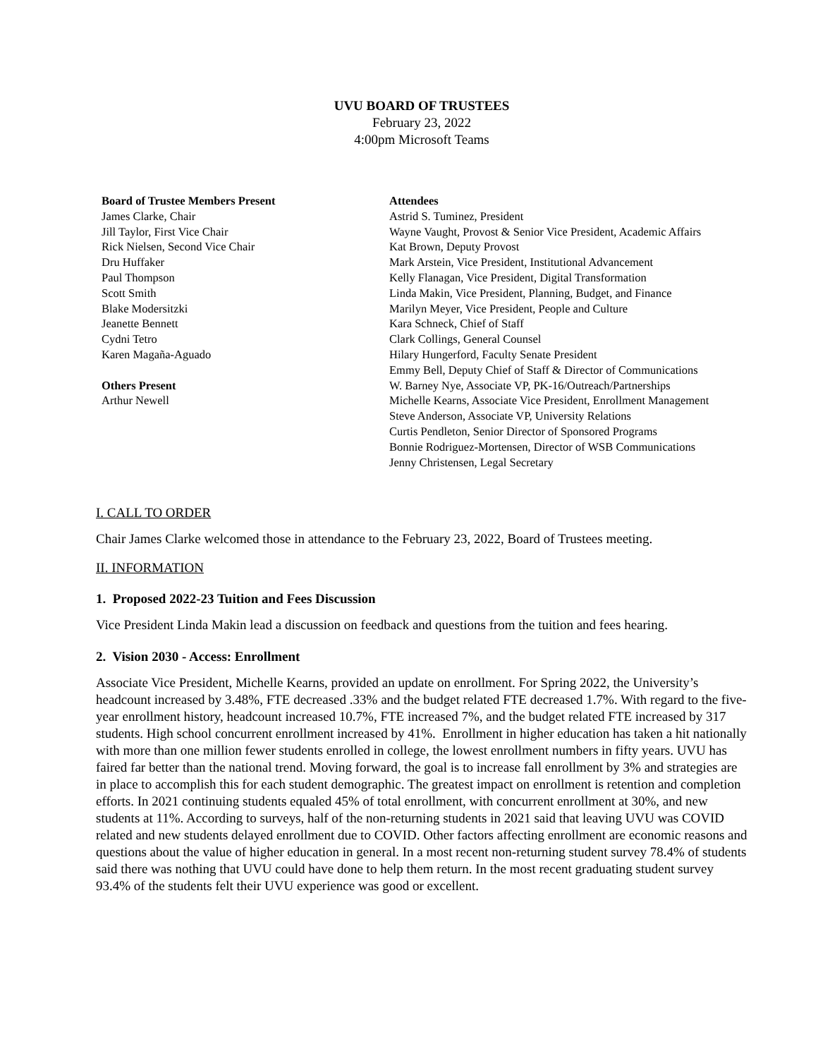UVU BOARD OF TRUSTEES
February 23, 2022
4:00pm Microsoft Teams
Board of Trustee Members Present
James Clarke, Chair
Jill Taylor, First Vice Chair
Rick Nielsen, Second Vice Chair
Dru Huffaker
Paul Thompson
Scott Smith
Blake Modersitzki
Jeanette Bennett
Cydni Tetro
Karen Magaña-Aguado
Others Present
Arthur Newell
Attendees
Astrid S. Tuminez, President
Wayne Vaught, Provost & Senior Vice President, Academic Affairs
Kat Brown, Deputy Provost
Mark Arstein, Vice President, Institutional Advancement
Kelly Flanagan, Vice President, Digital Transformation
Linda Makin, Vice President, Planning, Budget, and Finance
Marilyn Meyer, Vice President, People and Culture
Kara Schneck, Chief of Staff
Clark Collings, General Counsel
Hilary Hungerford, Faculty Senate President
Emmy Bell, Deputy Chief of Staff & Director of Communications
W. Barney Nye, Associate VP, PK-16/Outreach/Partnerships
Michelle Kearns, Associate Vice President, Enrollment Management
Steve Anderson, Associate VP, University Relations
Curtis Pendleton, Senior Director of Sponsored Programs
Bonnie Rodriguez-Mortensen, Director of WSB Communications
Jenny Christensen, Legal Secretary
I. CALL TO ORDER
Chair James Clarke welcomed those in attendance to the February 23, 2022, Board of Trustees meeting.
II. INFORMATION
1. Proposed 2022-23 Tuition and Fees Discussion
Vice President Linda Makin lead a discussion on feedback and questions from the tuition and fees hearing.
2. Vision 2030 - Access: Enrollment
Associate Vice President, Michelle Kearns, provided an update on enrollment. For Spring 2022, the University’s headcount increased by 3.48%, FTE decreased .33% and the budget related FTE decreased 1.7%. With regard to the five-year enrollment history, headcount increased 10.7%, FTE increased 7%, and the budget related FTE increased by 317 students. High school concurrent enrollment increased by 41%. Enrollment in higher education has taken a hit nationally with more than one million fewer students enrolled in college, the lowest enrollment numbers in fifty years. UVU has faired far better than the national trend. Moving forward, the goal is to increase fall enrollment by 3% and strategies are in place to accomplish this for each student demographic. The greatest impact on enrollment is retention and completion efforts. In 2021 continuing students equaled 45% of total enrollment, with concurrent enrollment at 30%, and new students at 11%. According to surveys, half of the non-returning students in 2021 said that leaving UVU was COVID related and new students delayed enrollment due to COVID. Other factors affecting enrollment are economic reasons and questions about the value of higher education in general. In a most recent non-returning student survey 78.4% of students said there was nothing that UVU could have done to help them return. In the most recent graduating student survey 93.4% of the students felt their UVU experience was good or excellent.